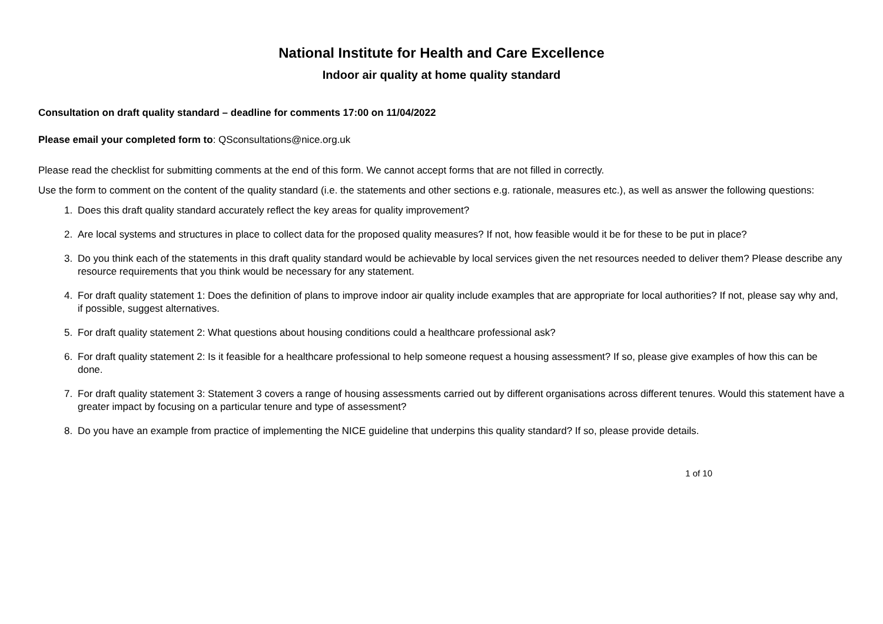National Institute for Health and Care Excellence
Indoor air quality at home quality standard
Consultation on draft quality standard – deadline for comments 17:00 on 11/04/2022
Please email your completed form to: QSconsultations@nice.org.uk
Please read the checklist for submitting comments at the end of this form. We cannot accept forms that are not filled in correctly.
Use the form to comment on the content of the quality standard (i.e. the statements and other sections e.g. rationale, measures etc.), as well as answer the following questions:
1. Does this draft quality standard accurately reflect the key areas for quality improvement?
2. Are local systems and structures in place to collect data for the proposed quality measures? If not, how feasible would it be for these to be put in place?
3. Do you think each of the statements in this draft quality standard would be achievable by local services given the net resources needed to deliver them? Please describe any resource requirements that you think would be necessary for any statement.
4. For draft quality statement 1: Does the definition of plans to improve indoor air quality include examples that are appropriate for local authorities? If not, please say why and, if possible, suggest alternatives.
5. For draft quality statement 2: What questions about housing conditions could a healthcare professional ask?
6. For draft quality statement 2: Is it feasible for a healthcare professional to help someone request a housing assessment? If so, please give examples of how this can be done.
7. For draft quality statement 3: Statement 3 covers a range of housing assessments carried out by different organisations across different tenures. Would this statement have a greater impact by focusing on a particular tenure and type of assessment?
8. Do you have an example from practice of implementing the NICE guideline that underpins this quality standard? If so, please provide details.
1 of 10